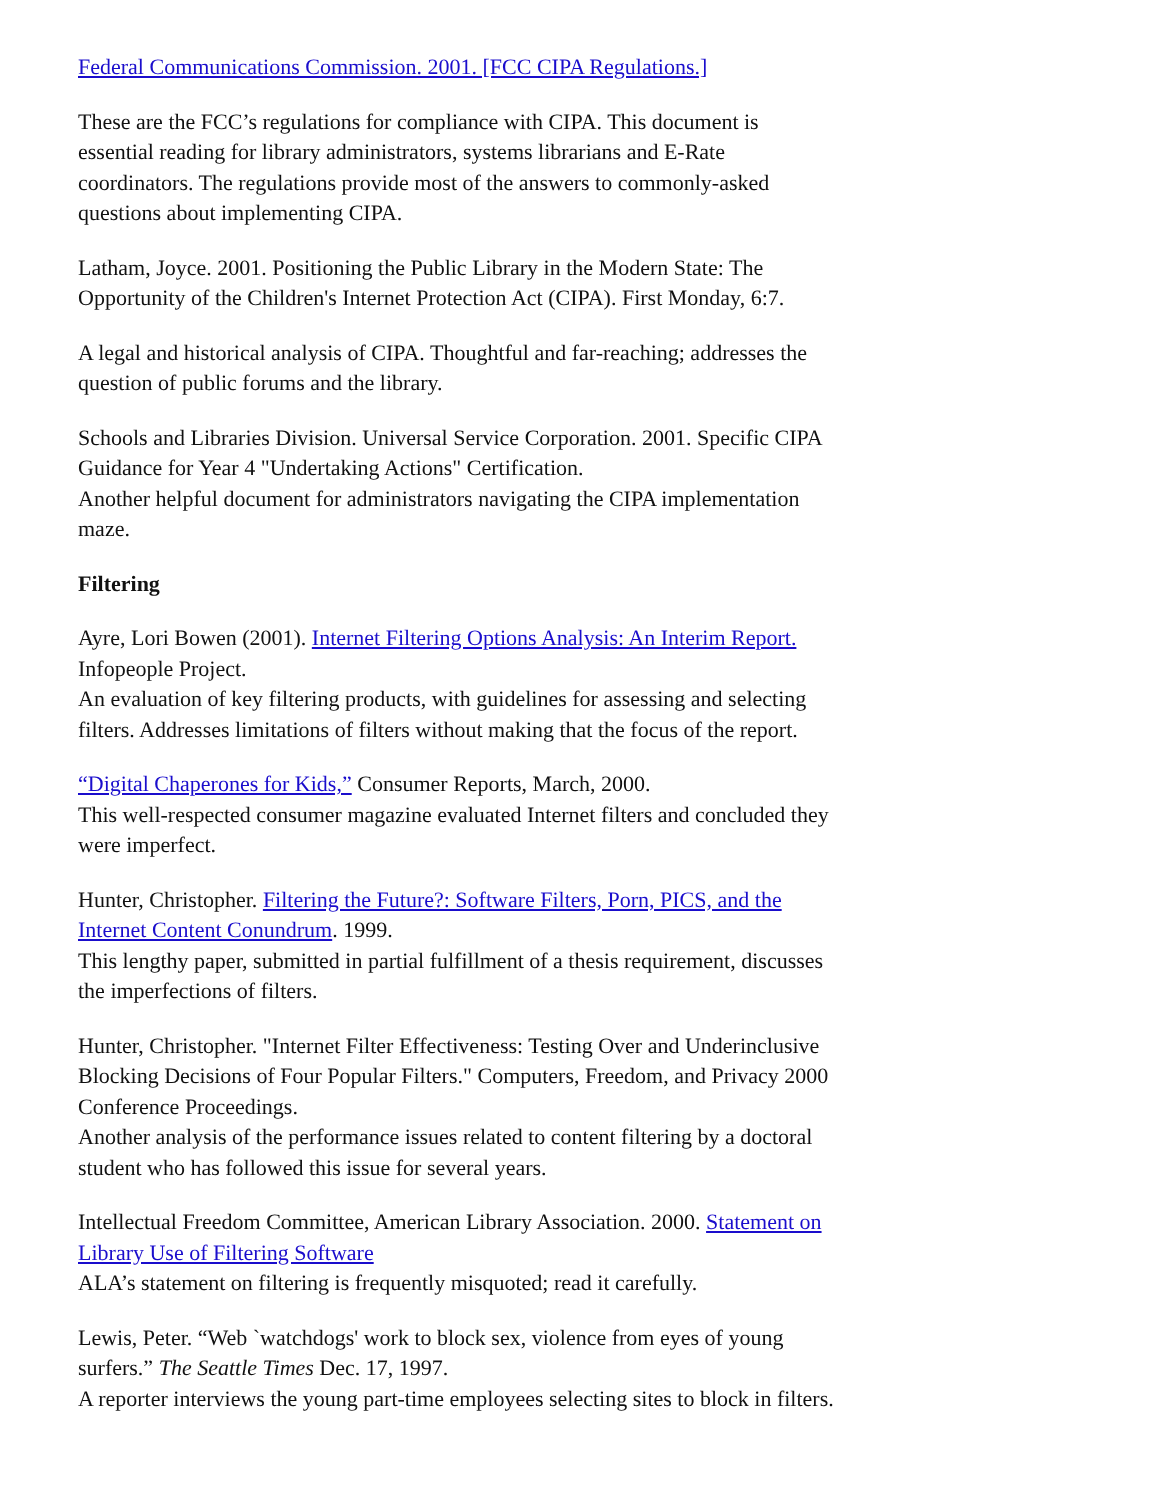Federal Communications Commission. 2001. [FCC CIPA Regulations.]
These are the FCC’s regulations for compliance with CIPA. This document is essential reading for library administrators, systems librarians and E-Rate coordinators. The regulations provide most of the answers to commonly-asked questions about implementing CIPA.
Latham, Joyce. 2001. Positioning the Public Library in the Modern State: The Opportunity of the Children's Internet Protection Act (CIPA). First Monday, 6:7.
A legal and historical analysis of CIPA. Thoughtful and far-reaching; addresses the question of public forums and the library.
Schools and Libraries Division. Universal Service Corporation. 2001. Specific CIPA Guidance for Year 4 "Undertaking Actions" Certification.
Another helpful document for administrators navigating the CIPA implementation maze.
Filtering
Ayre, Lori Bowen (2001). Internet Filtering Options Analysis: An Interim Report. Infopeople Project.
An evaluation of key filtering products, with guidelines for assessing and selecting filters. Addresses limitations of filters without making that the focus of the report.
“Digital Chaperones for Kids,” Consumer Reports, March, 2000.
This well-respected consumer magazine evaluated Internet filters and concluded they were imperfect.
Hunter, Christopher. Filtering the Future?: Software Filters, Porn, PICS, and the Internet Content Conundrum. 1999.
This lengthy paper, submitted in partial fulfillment of a thesis requirement, discusses the imperfections of filters.
Hunter, Christopher. "Internet Filter Effectiveness: Testing Over and Underinclusive Blocking Decisions of Four Popular Filters." Computers, Freedom, and Privacy 2000 Conference Proceedings.
Another analysis of the performance issues related to content filtering by a doctoral student who has followed this issue for several years.
Intellectual Freedom Committee, American Library Association. 2000. Statement on Library Use of Filtering Software
ALA’s statement on filtering is frequently misquoted; read it carefully.
Lewis, Peter. “Web `watchdogs' work to block sex, violence from eyes of young surfers.” The Seattle Times Dec. 17, 1997.
A reporter interviews the young part-time employees selecting sites to block in filters.